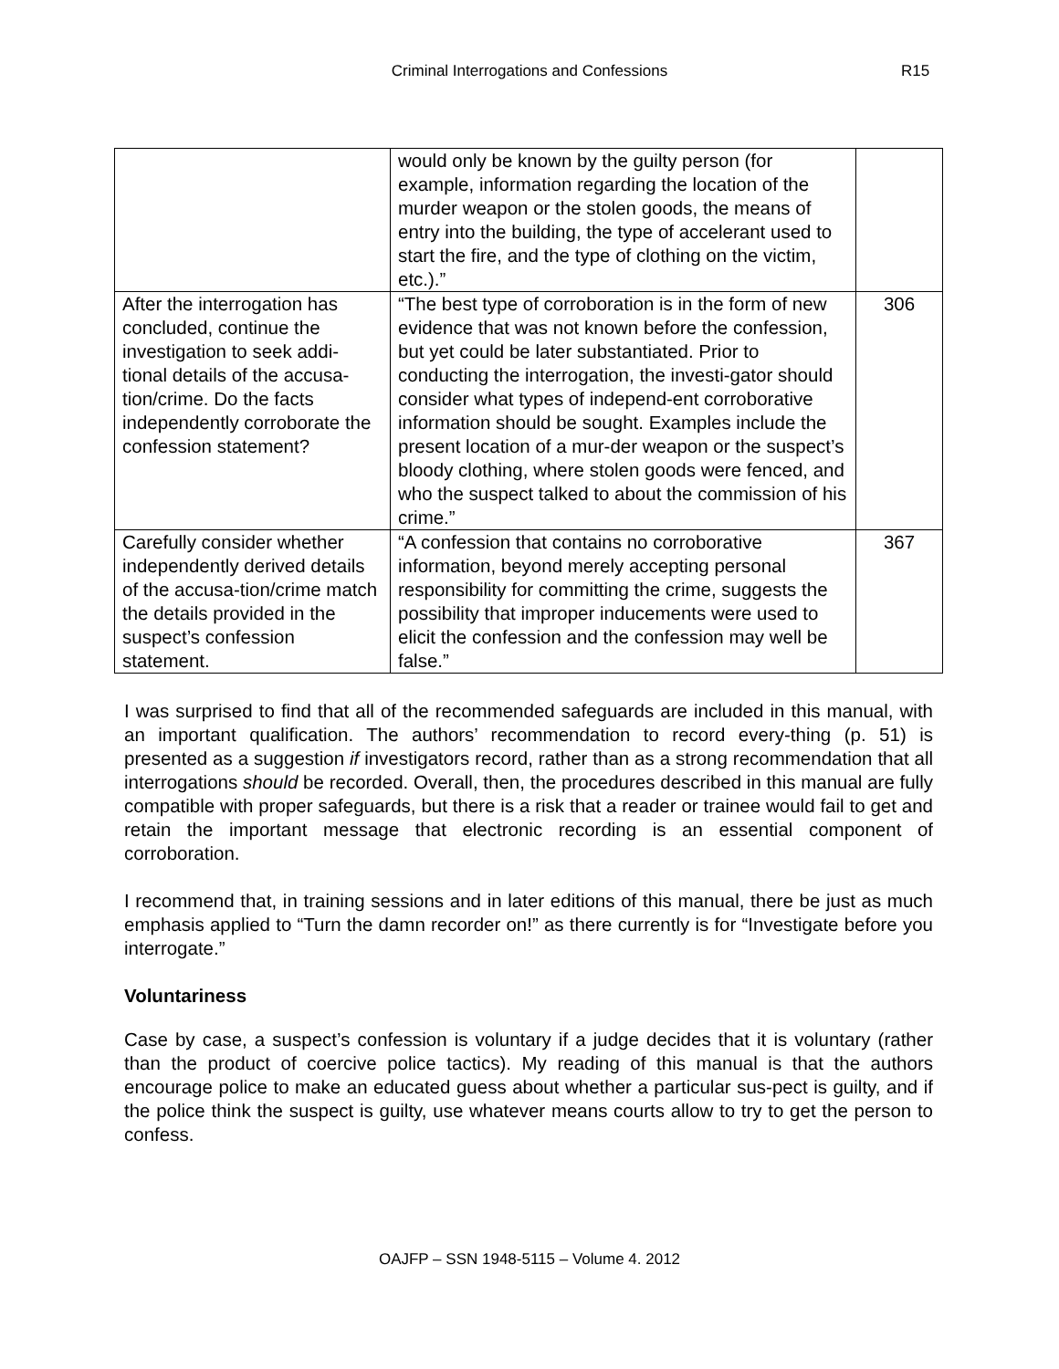Criminal Interrogations and Confessions R15
| | would only be known by the guilty person (for example, information regarding the location of the murder weapon or the stolen goods, the means of entry into the building, the type of accelerant used to start the fire, and the type of clothing on the victim, etc.).” | |
| After the interrogation has concluded, continue the investigation to seek addi-tional details of the accusa-tion/crime. Do the facts independently corroborate the confession statement? | “The best type of corroboration is in the form of new evidence that was not known before the confession, but yet could be later substantiated. Prior to conducting the interrogation, the investi-gator should consider what types of independ-ent corroborative information should be sought. Examples include the present location of a mur-der weapon or the suspect’s bloody clothing, where stolen goods were fenced, and who the suspect talked to about the commission of his crime.” | 306 |
| Carefully consider whether independently derived details of the accusa-tion/crime match the details provided in the suspect’s confession statement. | “A confession that contains no corroborative information, beyond merely accepting personal responsibility for committing the crime, suggests the possibility that improper inducements were used to elicit the confession and the confession may well be false.” | 367 |
I was surprised to find that all of the recommended safeguards are included in this manual, with an important qualification. The authors’ recommendation to record every-thing (p. 51) is presented as a suggestion if investigators record, rather than as a strong recommendation that all interrogations should be recorded. Overall, then, the procedures described in this manual are fully compatible with proper safeguards, but there is a risk that a reader or trainee would fail to get and retain the important message that electronic recording is an essential component of corroboration.
I recommend that, in training sessions and in later editions of this manual, there be just as much emphasis applied to “Turn the damn recorder on!” as there currently is for “Investigate before you interrogate.”
Voluntariness
Case by case, a suspect’s confession is voluntary if a judge decides that it is voluntary (rather than the product of coercive police tactics). My reading of this manual is that the authors encourage police to make an educated guess about whether a particular sus-pect is guilty, and if the police think the suspect is guilty, use whatever means courts allow to try to get the person to confess.
OAJFP – SSN 1948-5115 – Volume 4. 2012